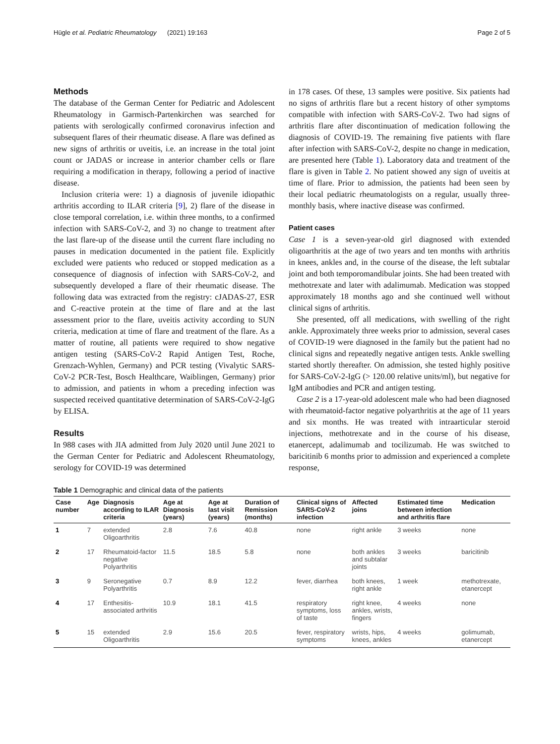Hügle et al. Pediatric Rheumatology (2021) 19:163 Page 2 of 5
Methods
The database of the German Center for Pediatric and Adolescent Rheumatology in Garmisch-Partenkirchen was searched for patients with serologically confirmed coronavirus infection and subsequent flares of their rheumatic disease. A flare was defined as new signs of arthritis or uveitis, i.e. an increase in the total joint count or JADAS or increase in anterior chamber cells or flare requiring a modification in therapy, following a period of inactive disease.
Inclusion criteria were: 1) a diagnosis of juvenile idiopathic arthritis according to ILAR criteria [9], 2) flare of the disease in close temporal correlation, i.e. within three months, to a confirmed infection with SARS-CoV-2, and 3) no change to treatment after the last flare-up of the disease until the current flare including no pauses in medication documented in the patient file. Explicitly excluded were patients who reduced or stopped medication as a consequence of diagnosis of infection with SARS-CoV-2, and subsequently developed a flare of their rheumatic disease. The following data was extracted from the registry: cJADAS-27, ESR and C-reactive protein at the time of flare and at the last assessment prior to the flare, uveitis activity according to SUN criteria, medication at time of flare and treatment of the flare. As a matter of routine, all patients were required to show negative antigen testing (SARS-CoV-2 Rapid Antigen Test, Roche, Grenzach-Wyhlen, Germany) and PCR testing (Vivalytic SARS-CoV-2 PCR-Test, Bosch Healthcare, Waiblingen, Germany) prior to admission, and patients in whom a preceding infection was suspected received quantitative determination of SARS-CoV-2-IgG by ELISA.
Results
In 988 cases with JIA admitted from July 2020 until June 2021 to the German Center for Pediatric and Adolescent Rheumatology, serology for COVID-19 was determined
in 178 cases. Of these, 13 samples were positive. Six patients had no signs of arthritis flare but a recent history of other symptoms compatible with infection with SARS-CoV-2. Two had signs of arthritis flare after discontinuation of medication following the diagnosis of COVID-19. The remaining five patients with flare after infection with SARS-CoV-2, despite no change in medication, are presented here (Table 1). Laboratory data and treatment of the flare is given in Table 2. No patient showed any sign of uveitis at time of flare. Prior to admission, the patients had been seen by their local pediatric rheumatologists on a regular, usually three-monthly basis, where inactive disease was confirmed.
Patient cases
Case 1 is a seven-year-old girl diagnosed with extended oligoarthritis at the age of two years and ten months with arthritis in knees, ankles and, in the course of the disease, the left subtalar joint and both temporomandibular joints. She had been treated with methotrexate and later with adalimumab. Medication was stopped approximately 18 months ago and she continued well without clinical signs of arthritis.
She presented, off all medications, with swelling of the right ankle. Approximately three weeks prior to admission, several cases of COVID-19 were diagnosed in the family but the patient had no clinical signs and repeatedly negative antigen tests. Ankle swelling started shortly thereafter. On admission, she tested highly positive for SARS-CoV-2-IgG (> 120.00 relative units/ml), but negative for IgM antibodies and PCR and antigen testing.
Case 2 is a 17-year-old adolescent male who had been diagnosed with rheumatoid-factor negative polyarthritis at the age of 11 years and six months. He was treated with intraarticular steroid injections, methotrexate and in the course of his disease, etanercept, adalimumab and tocilizumab. He was switched to baricitinib 6 months prior to admission and experienced a complete response,
Table 1 Demographic and clinical data of the patients
| Case number | Age | Diagnosis according to ILAR criteria | Age at Diagnosis (years) | Age at last visit (years) | Duration of Remission (months) | Clinical signs of SARS-CoV-2 infection | Affected joins | Estimated time between infection and arthritis flare | Medication |
| --- | --- | --- | --- | --- | --- | --- | --- | --- | --- |
| 1 | 7 | extended Oligoarthritis | 2.8 | 7.6 | 40.8 | none | right ankle | 3 weeks | none |
| 2 | 17 | Rheumatoid-factor negative Polyarthritis | 11.5 | 18.5 | 5.8 | none | both ankles and subtalar joints | 3 weeks | baricitinib |
| 3 | 9 | Seronegative Polyarthritis | 0.7 | 8.9 | 12.2 | fever, diarrhea | both knees, right ankle | 1 week | methotrexate, etanercept |
| 4 | 17 | Enthesitis-associated arthritis | 10.9 | 18.1 | 41.5 | respiratory symptoms, loss of taste | right knee, ankles, wrists, fingers | 4 weeks | none |
| 5 | 15 | extended Oligoarthritis | 2.9 | 15.6 | 20.5 | fever, respiratory symptoms | wrists, hips, knees, ankles | 4 weeks | golimumab, etanercept |